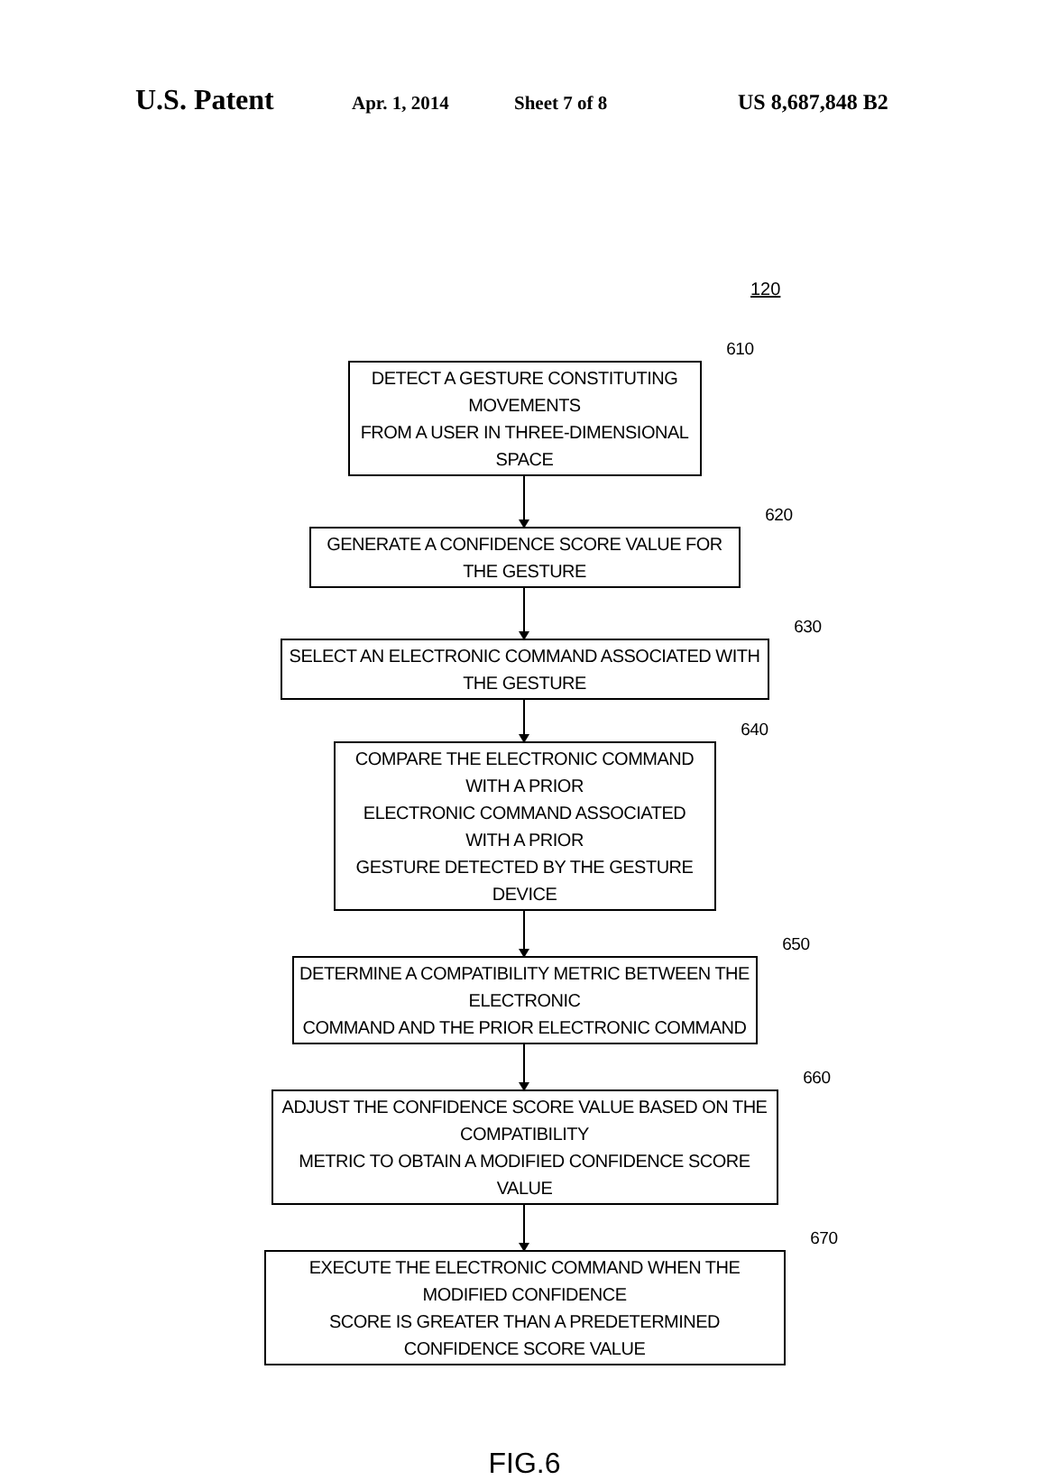U.S. Patent Apr. 1, 2014 Sheet 7 of 8 US 8,687,848 B2
120
DETECT A GESTURE CONSTITUTING MOVEMENTS
FROM A USER IN THREE-DIMENSIONAL SPACE
610
GENERATE A CONFIDENCE SCORE VALUE FOR THE GESTURE
620
SELECT AN ELECTRONIC COMMAND ASSOCIATED WITH THE GESTURE
630
COMPARE THE ELECTRONIC COMMAND WITH A PRIOR
ELECTRONIC COMMAND ASSOCIATED WITH A PRIOR
GESTURE DETECTED BY THE GESTURE DEVICE
640
DETERMINE A COMPATIBILITY METRIC BETWEEN THE ELECTRONIC
COMMAND AND THE PRIOR ELECTRONIC COMMAND
650
ADJUST THE CONFIDENCE SCORE VALUE BASED ON THE COMPATIBILITY
METRIC TO OBTAIN A MODIFIED CONFIDENCE SCORE VALUE
660
EXECUTE THE ELECTRONIC COMMAND WHEN THE MODIFIED CONFIDENCE
SCORE IS GREATER THAN A PREDETERMINED CONFIDENCE SCORE VALUE
670
FIG.6